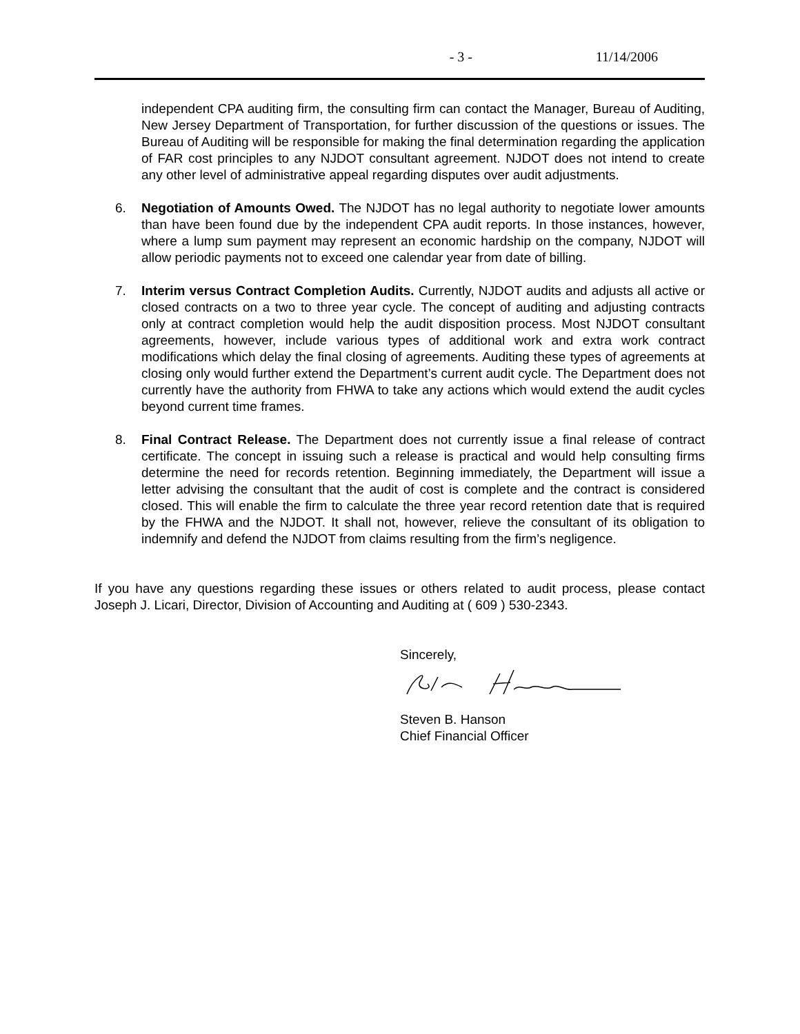- 3 - 11/14/2006
independent CPA auditing firm, the consulting firm can contact the Manager, Bureau of Auditing, New Jersey Department of Transportation, for further discussion of the questions or issues. The Bureau of Auditing will be responsible for making the final determination regarding the application of FAR cost principles to any NJDOT consultant agreement. NJDOT does not intend to create any other level of administrative appeal regarding disputes over audit adjustments.
6. Negotiation of Amounts Owed. The NJDOT has no legal authority to negotiate lower amounts than have been found due by the independent CPA audit reports. In those instances, however, where a lump sum payment may represent an economic hardship on the company, NJDOT will allow periodic payments not to exceed one calendar year from date of billing.
7. Interim versus Contract Completion Audits. Currently, NJDOT audits and adjusts all active or closed contracts on a two to three year cycle. The concept of auditing and adjusting contracts only at contract completion would help the audit disposition process. Most NJDOT consultant agreements, however, include various types of additional work and extra work contract modifications which delay the final closing of agreements. Auditing these types of agreements at closing only would further extend the Department’s current audit cycle. The Department does not currently have the authority from FHWA to take any actions which would extend the audit cycles beyond current time frames.
8. Final Contract Release. The Department does not currently issue a final release of contract certificate. The concept in issuing such a release is practical and would help consulting firms determine the need for records retention. Beginning immediately, the Department will issue a letter advising the consultant that the audit of cost is complete and the contract is considered closed. This will enable the firm to calculate the three year record retention date that is required by the FHWA and the NJDOT. It shall not, however, relieve the consultant of its obligation to indemnify and defend the NJDOT from claims resulting from the firm’s negligence.
If you have any questions regarding these issues or others related to audit process, please contact Joseph J. Licari, Director, Division of Accounting and Auditing at ( 609 ) 530-2343.
Sincerely,
Steven B. Hanson
Chief Financial Officer